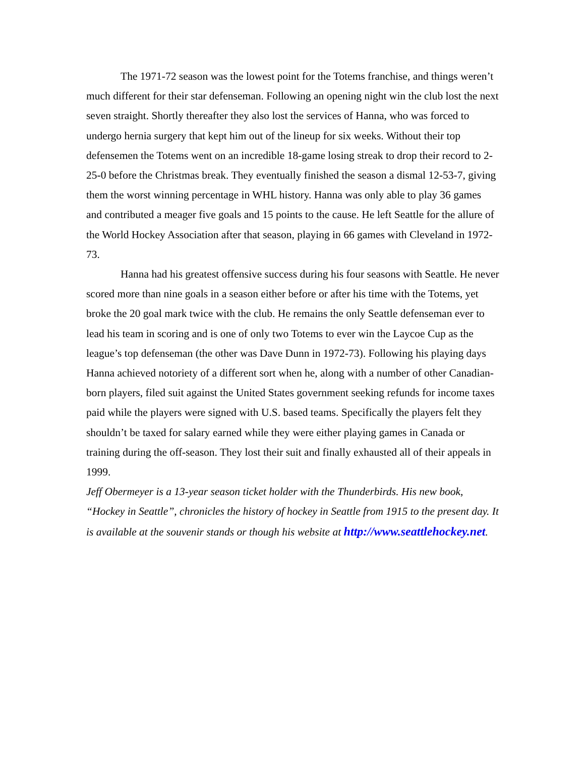The 1971-72 season was the lowest point for the Totems franchise, and things weren’t much different for their star defenseman. Following an opening night win the club lost the next seven straight. Shortly thereafter they also lost the services of Hanna, who was forced to undergo hernia surgery that kept him out of the lineup for six weeks. Without their top defensemen the Totems went on an incredible 18-game losing streak to drop their record to 2-25-0 before the Christmas break. They eventually finished the season a dismal 12-53-7, giving them the worst winning percentage in WHL history. Hanna was only able to play 36 games and contributed a meager five goals and 15 points to the cause. He left Seattle for the allure of the World Hockey Association after that season, playing in 66 games with Cleveland in 1972-73.
Hanna had his greatest offensive success during his four seasons with Seattle. He never scored more than nine goals in a season either before or after his time with the Totems, yet broke the 20 goal mark twice with the club. He remains the only Seattle defenseman ever to lead his team in scoring and is one of only two Totems to ever win the Laycoe Cup as the league’s top defenseman (the other was Dave Dunn in 1972-73). Following his playing days Hanna achieved notoriety of a different sort when he, along with a number of other Canadian-born players, filed suit against the United States government seeking refunds for income taxes paid while the players were signed with U.S. based teams. Specifically the players felt they shouldn’t be taxed for salary earned while they were either playing games in Canada or training during the off-season. They lost their suit and finally exhausted all of their appeals in 1999.
Jeff Obermeyer is a 13-year season ticket holder with the Thunderbirds. His new book, “Hockey in Seattle”, chronicles the history of hockey in Seattle from 1915 to the present day. It is available at the souvenir stands or though his website at http://www.seattlehockey.net.